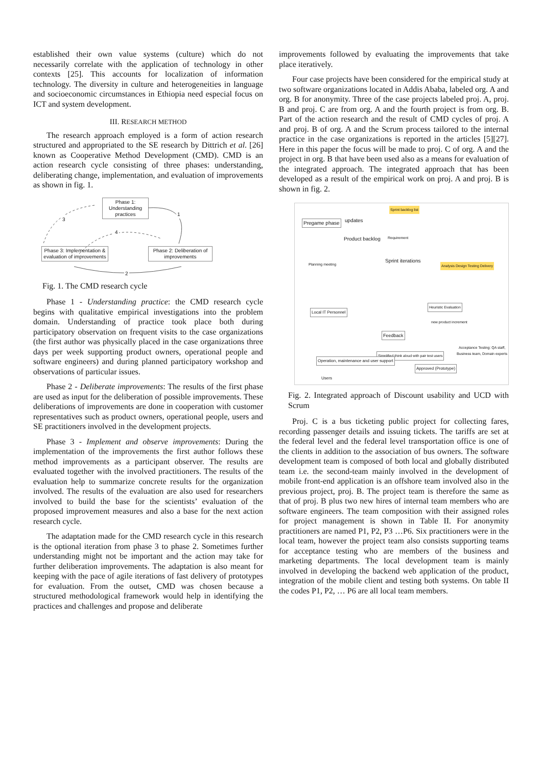established their own value systems (culture) which do not necessarily correlate with the application of technology in other contexts [25]. This accounts for localization of information technology. The diversity in culture and heterogeneities in language and socioeconomic circumstances in Ethiopia need especial focus on ICT and system development.
III. RESEARCH METHOD
The research approach employed is a form of action research structured and appropriated to the SE research by Dittrich et al. [26] known as Cooperative Method Development (CMD). CMD is an action research cycle consisting of three phases: understanding, deliberating change, implementation, and evaluation of improvements as shown in fig. 1.
Phase 1: Understanding practices
Phase 3: Implementation & evaluation of improvements
Phase 2: Deliberation of improvements
3
1
4
2
Fig. 1. The CMD research cycle
Phase 1 - Understanding practice: the CMD research cycle begins with qualitative empirical investigations into the problem domain. Understanding of practice took place both during participatory observation on frequent visits to the case organizations (the first author was physically placed in the case organizations three days per week supporting product owners, operational people and software engineers) and during planned participatory workshop and observations of particular issues.
Phase 2 - Deliberate improvements: The results of the first phase are used as input for the deliberation of possible improvements. These deliberations of improvements are done in cooperation with customer representatives such as product owners, operational people, users and SE practitioners involved in the development projects.
Phase 3 - Implement and observe improvements: During the implementation of the improvements the first author follows these method improvements as a participant observer. The results are evaluated together with the involved practitioners. The results of the evaluation help to summarize concrete results for the organization involved. The results of the evaluation are also used for researchers involved to build the base for the scientists’ evaluation of the proposed improvement measures and also a base for the next action research cycle.
The adaptation made for the CMD research cycle in this research is the optional iteration from phase 3 to phase 2. Sometimes further understanding might not be important and the action may take for further deliberation improvements. The adaptation is also meant for keeping with the pace of agile iterations of fast delivery of prototypes for evaluation. From the outset, CMD was chosen because a structured methodological framework would help in identifying the practices and challenges and propose and deliberate
improvements followed by evaluating the improvements that take place iteratively.
Four case projects have been considered for the empirical study at two software organizations located in Addis Ababa, labeled org. A and org. B for anonymity. Three of the case projects labeled proj. A, proj. B and proj. C are from org. A and the fourth project is from org. B. Part of the action research and the result of CMD cycles of proj. A and proj. B of org. A and the Scrum process tailored to the internal practice in the case organizations is reported in the articles [5][27]. Here in this paper the focus will be made to proj. C of org. A and the project in org. B that have been used also as a means for evaluation of the integrated approach. The integrated approach that has been developed as a result of the empirical work on proj. A and proj. B is shown in fig. 2.
Pregame phase updates
Product backlog
Sprint backlog list
Requirement
Planning meeting Sprint iterations
Analysis Design Testing Delivery
Heuristic Evaluation
Local IT Personnel
new product increment
Feedback
Acceptance Testing: QA staff, Business team, Domain experts
Simplified think aloud with pair test users
Operation, maintenance and user support
Users
Approved (Prototype)
Fig. 2. Integrated approach of Discount usability and UCD with Scrum
Proj. C is a bus ticketing public project for collecting fares, recording passenger details and issuing tickets. The tariffs are set at the federal level and the federal level transportation office is one of the clients in addition to the association of bus owners. The software development team is composed of both local and globally distributed team i.e. the second-team mainly involved in the development of mobile front-end application is an offshore team involved also in the previous project, proj. B. The project team is therefore the same as that of proj. B plus two new hires of internal team members who are software engineers. The team composition with their assigned roles for project management is shown in Table II. For anonymity practitioners are named P1, P2, P3 …P6. Six practitioners were in the local team, however the project team also consists supporting teams for acceptance testing who are members of the business and marketing departments. The local development team is mainly involved in developing the backend web application of the product, integration of the mobile client and testing both systems. On table II the codes P1, P2, … P6 are all local team members.